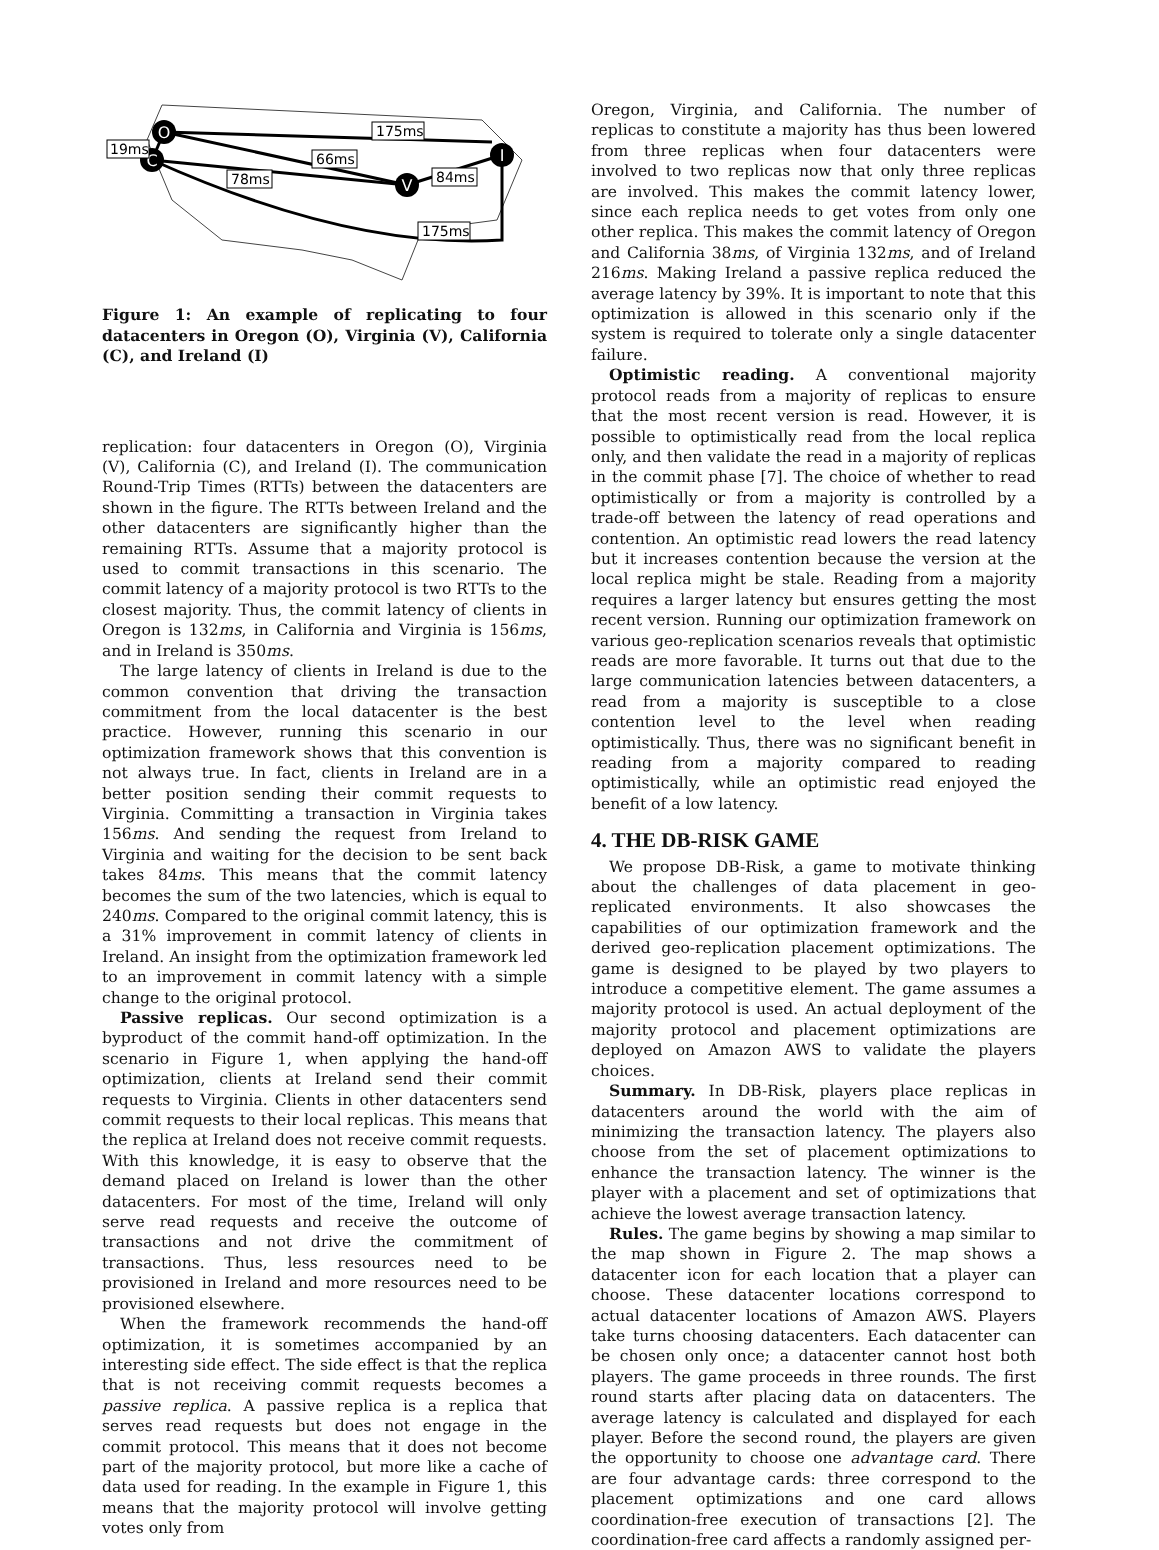O
C
V
I
19ms
175ms
66ms
78ms
84ms
175ms
Figure 1: An example of replicating to four datacenters in Oregon (O), Virginia (V), California (C), and Ireland (I)
replication: four datacenters in Oregon (O), Virginia (V), California (C), and Ireland (I). The communication Round-Trip Times (RTTs) between the datacenters are shown in the figure. The RTTs between Ireland and the other datacenters are significantly higher than the remaining RTTs. Assume that a majority protocol is used to commit transactions in this scenario. The commit latency of a majority protocol is two RTTs to the closest majority. Thus, the commit latency of clients in Oregon is 132ms, in California and Virginia is 156ms, and in Ireland is 350ms.
The large latency of clients in Ireland is due to the common convention that driving the transaction commitment from the local datacenter is the best practice. However, running this scenario in our optimization framework shows that this convention is not always true. In fact, clients in Ireland are in a better position sending their commit requests to Virginia. Committing a transaction in Virginia takes 156ms. And sending the request from Ireland to Virginia and waiting for the decision to be sent back takes 84ms. This means that the commit latency becomes the sum of the two latencies, which is equal to 240ms. Compared to the original commit latency, this is a 31% improvement in commit latency of clients in Ireland. An insight from the optimization framework led to an improvement in commit latency with a simple change to the original protocol.
Passive replicas. Our second optimization is a byproduct of the commit hand-off optimization. In the scenario in Figure 1, when applying the hand-off optimization, clients at Ireland send their commit requests to Virginia. Clients in other datacenters send commit requests to their local replicas. This means that the replica at Ireland does not receive commit requests. With this knowledge, it is easy to observe that the demand placed on Ireland is lower than the other datacenters. For most of the time, Ireland will only serve read requests and receive the outcome of transactions and not drive the commitment of transactions. Thus, less resources need to be provisioned in Ireland and more resources need to be provisioned elsewhere.
When the framework recommends the hand-off optimization, it is sometimes accompanied by an interesting side effect. The side effect is that the replica that is not receiving commit requests becomes a passive replica. A passive replica is a replica that serves read requests but does not engage in the commit protocol. This means that it does not become part of the majority protocol, but more like a cache of data used for reading. In the example in Figure 1, this means that the majority protocol will involve getting votes only from
Oregon, Virginia, and California. The number of replicas to constitute a majority has thus been lowered from three replicas when four datacenters were involved to two replicas now that only three replicas are involved. This makes the commit latency lower, since each replica needs to get votes from only one other replica. This makes the commit latency of Oregon and California 38ms, of Virginia 132ms, and of Ireland 216ms. Making Ireland a passive replica reduced the average latency by 39%. It is important to note that this optimization is allowed in this scenario only if the system is required to tolerate only a single datacenter failure.
Optimistic reading. A conventional majority protocol reads from a majority of replicas to ensure that the most recent version is read. However, it is possible to optimistically read from the local replica only, and then validate the read in a majority of replicas in the commit phase [7]. The choice of whether to read optimistically or from a majority is controlled by a trade-off between the latency of read operations and contention. An optimistic read lowers the read latency but it increases contention because the version at the local replica might be stale. Reading from a majority requires a larger latency but ensures getting the most recent version. Running our optimization framework on various geo-replication scenarios reveals that optimistic reads are more favorable. It turns out that due to the large communication latencies between datacenters, a read from a majority is susceptible to a close contention level to the level when reading optimistically. Thus, there was no significant benefit in reading from a majority compared to reading optimistically, while an optimistic read enjoyed the benefit of a low latency.
4. THE DB-RISK GAME
We propose DB-Risk, a game to motivate thinking about the challenges of data placement in geo-replicated environments. It also showcases the capabilities of our optimization framework and the derived geo-replication placement optimizations. The game is designed to be played by two players to introduce a competitive element. The game assumes a majority protocol is used. An actual deployment of the majority protocol and placement optimizations are deployed on Amazon AWS to validate the players choices.
Summary. In DB-Risk, players place replicas in datacenters around the world with the aim of minimizing the transaction latency. The players also choose from the set of placement optimizations to enhance the transaction latency. The winner is the player with a placement and set of optimizations that achieve the lowest average transaction latency.
Rules. The game begins by showing a map similar to the map shown in Figure 2. The map shows a datacenter icon for each location that a player can choose. These datacenter locations correspond to actual datacenter locations of Amazon AWS. Players take turns choosing datacenters. Each datacenter can be chosen only once; a datacenter cannot host both players. The game proceeds in three rounds. The first round starts after placing data on datacenters. The average latency is calculated and displayed for each player. Before the second round, the players are given the opportunity to choose one advantage card. There are four advantage cards: three correspond to the placement optimizations and one card allows coordination-free execution of transactions [2]. The coordination-free card affects a randomly assigned per-